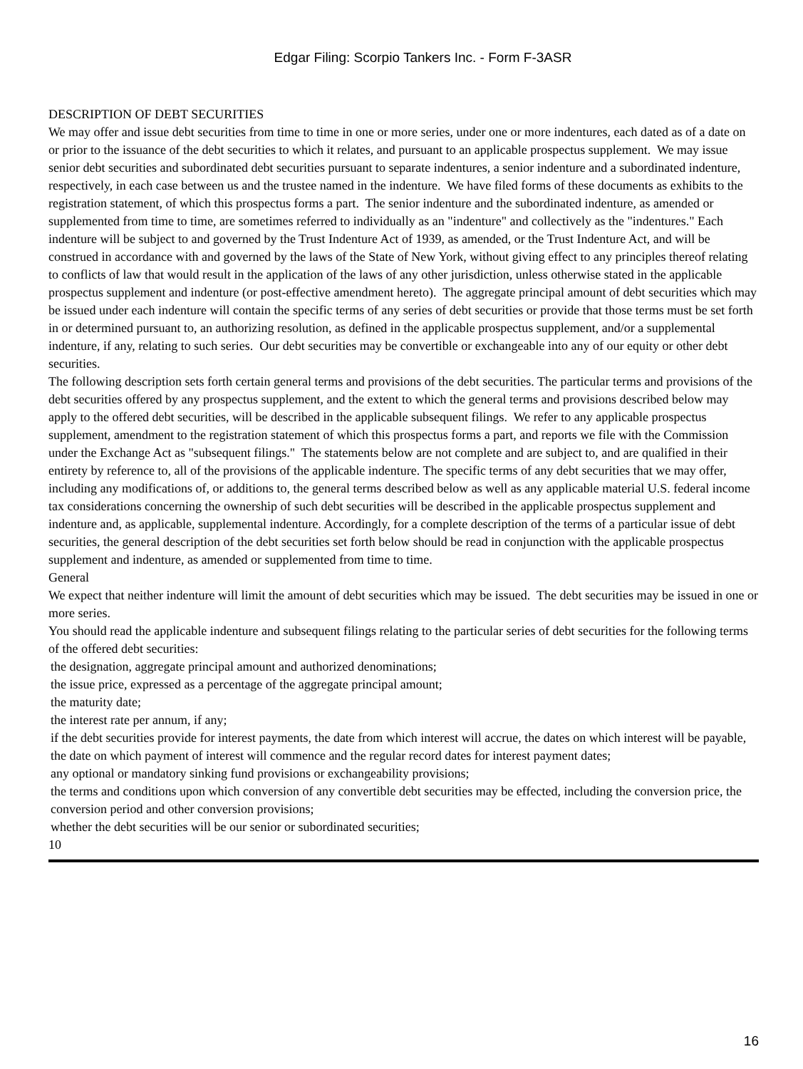Edgar Filing: Scorpio Tankers Inc. - Form F-3ASR
DESCRIPTION OF DEBT SECURITIES
We may offer and issue debt securities from time to time in one or more series, under one or more indentures, each dated as of a date on or prior to the issuance of the debt securities to which it relates, and pursuant to an applicable prospectus supplement. We may issue senior debt securities and subordinated debt securities pursuant to separate indentures, a senior indenture and a subordinated indenture, respectively, in each case between us and the trustee named in the indenture. We have filed forms of these documents as exhibits to the registration statement, of which this prospectus forms a part. The senior indenture and the subordinated indenture, as amended or supplemented from time to time, are sometimes referred to individually as an "indenture" and collectively as the "indentures." Each indenture will be subject to and governed by the Trust Indenture Act of 1939, as amended, or the Trust Indenture Act, and will be construed in accordance with and governed by the laws of the State of New York, without giving effect to any principles thereof relating to conflicts of law that would result in the application of the laws of any other jurisdiction, unless otherwise stated in the applicable prospectus supplement and indenture (or post-effective amendment hereto). The aggregate principal amount of debt securities which may be issued under each indenture will contain the specific terms of any series of debt securities or provide that those terms must be set forth in or determined pursuant to, an authorizing resolution, as defined in the applicable prospectus supplement, and/or a supplemental indenture, if any, relating to such series. Our debt securities may be convertible or exchangeable into any of our equity or other debt securities.
The following description sets forth certain general terms and provisions of the debt securities. The particular terms and provisions of the debt securities offered by any prospectus supplement, and the extent to which the general terms and provisions described below may apply to the offered debt securities, will be described in the applicable subsequent filings. We refer to any applicable prospectus supplement, amendment to the registration statement of which this prospectus forms a part, and reports we file with the Commission under the Exchange Act as "subsequent filings." The statements below are not complete and are subject to, and are qualified in their entirety by reference to, all of the provisions of the applicable indenture. The specific terms of any debt securities that we may offer, including any modifications of, or additions to, the general terms described below as well as any applicable material U.S. federal income tax considerations concerning the ownership of such debt securities will be described in the applicable prospectus supplement and indenture and, as applicable, supplemental indenture. Accordingly, for a complete description of the terms of a particular issue of debt securities, the general description of the debt securities set forth below should be read in conjunction with the applicable prospectus supplement and indenture, as amended or supplemented from time to time.
General
We expect that neither indenture will limit the amount of debt securities which may be issued. The debt securities may be issued in one or more series.
You should read the applicable indenture and subsequent filings relating to the particular series of debt securities for the following terms of the offered debt securities:
the designation, aggregate principal amount and authorized denominations;
the issue price, expressed as a percentage of the aggregate principal amount;
the maturity date;
the interest rate per annum, if any;
if the debt securities provide for interest payments, the date from which interest will accrue, the dates on which interest will be payable, the date on which payment of interest will commence and the regular record dates for interest payment dates;
any optional or mandatory sinking fund provisions or exchangeability provisions;
the terms and conditions upon which conversion of any convertible debt securities may be effected, including the conversion price, the conversion period and other conversion provisions;
whether the debt securities will be our senior or subordinated securities;
10
16